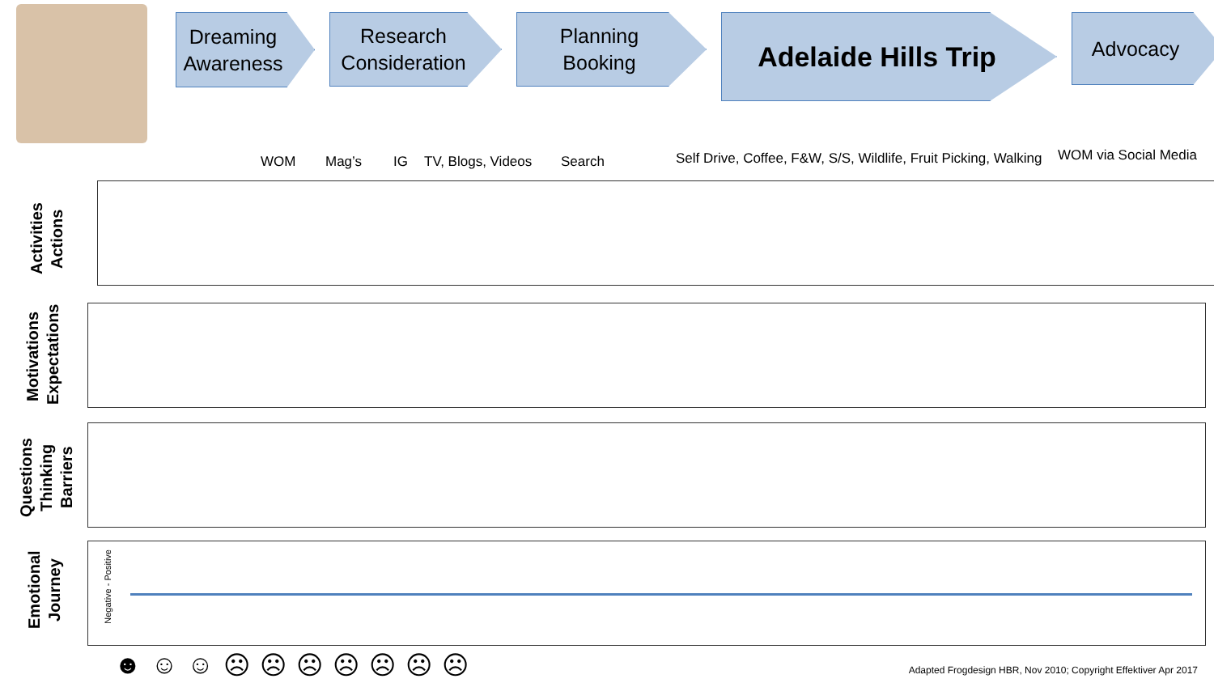Dreaming
Awareness
Research
Consideration
Planning
Booking
Adelaide Hills Trip
Advocacy
WOM Mag’s IG TV, Blogs, Videos Search Self Drive, Coffee, F&W, S/S, Wildlife, Fruit Picking, Walking WOM via Social Media
Activities
Actions
Motivations
Expectations
Questions
Thinking
Barriers
Emotional
Journey
Negative - Positive
☻ ☺ ☺ ☹ ☹ ☹ ☹ ☹ ☹ ☹
Adapted Frogdesign HBR, Nov 2010; Copyright Effektiver Apr 2017